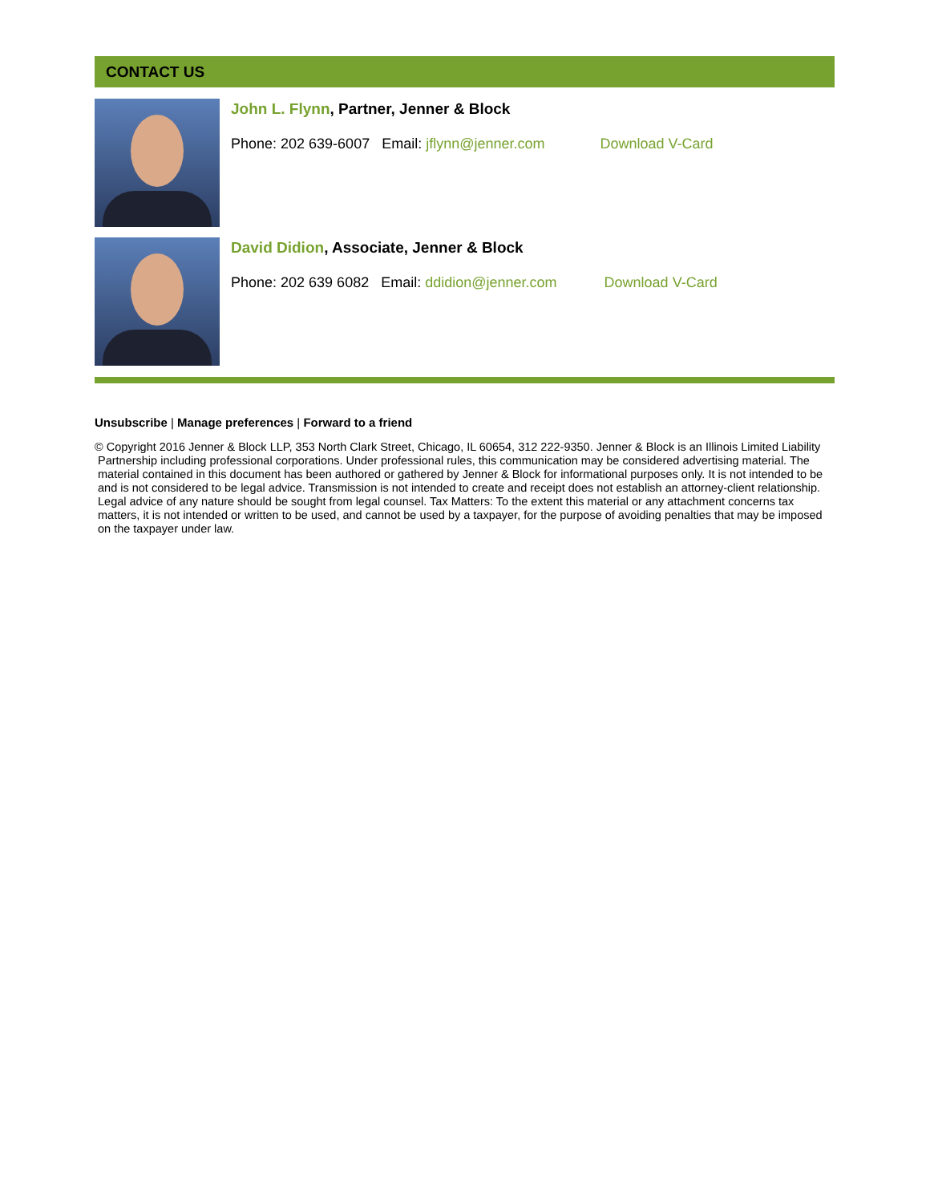CONTACT US
John L. Flynn, Partner, Jenner & Block
Phone: 202 639-6007 Email: jflynn@jenner.com Download V-Card
David Didion, Associate, Jenner & Block
Phone: 202 639 6082 Email: ddidion@jenner.com Download V-Card
Unsubscribe | Manage preferences | Forward to a friend
© Copyright 2016 Jenner & Block LLP, 353 North Clark Street, Chicago, IL 60654, 312 222-9350. Jenner & Block is an Illinois Limited Liability Partnership including professional corporations. Under professional rules, this communication may be considered advertising material. The material contained in this document has been authored or gathered by Jenner & Block for informational purposes only. It is not intended to be and is not considered to be legal advice. Transmission is not intended to create and receipt does not establish an attorney-client relationship. Legal advice of any nature should be sought from legal counsel. Tax Matters: To the extent this material or any attachment concerns tax matters, it is not intended or written to be used, and cannot be used by a taxpayer, for the purpose of avoiding penalties that may be imposed on the taxpayer under law.